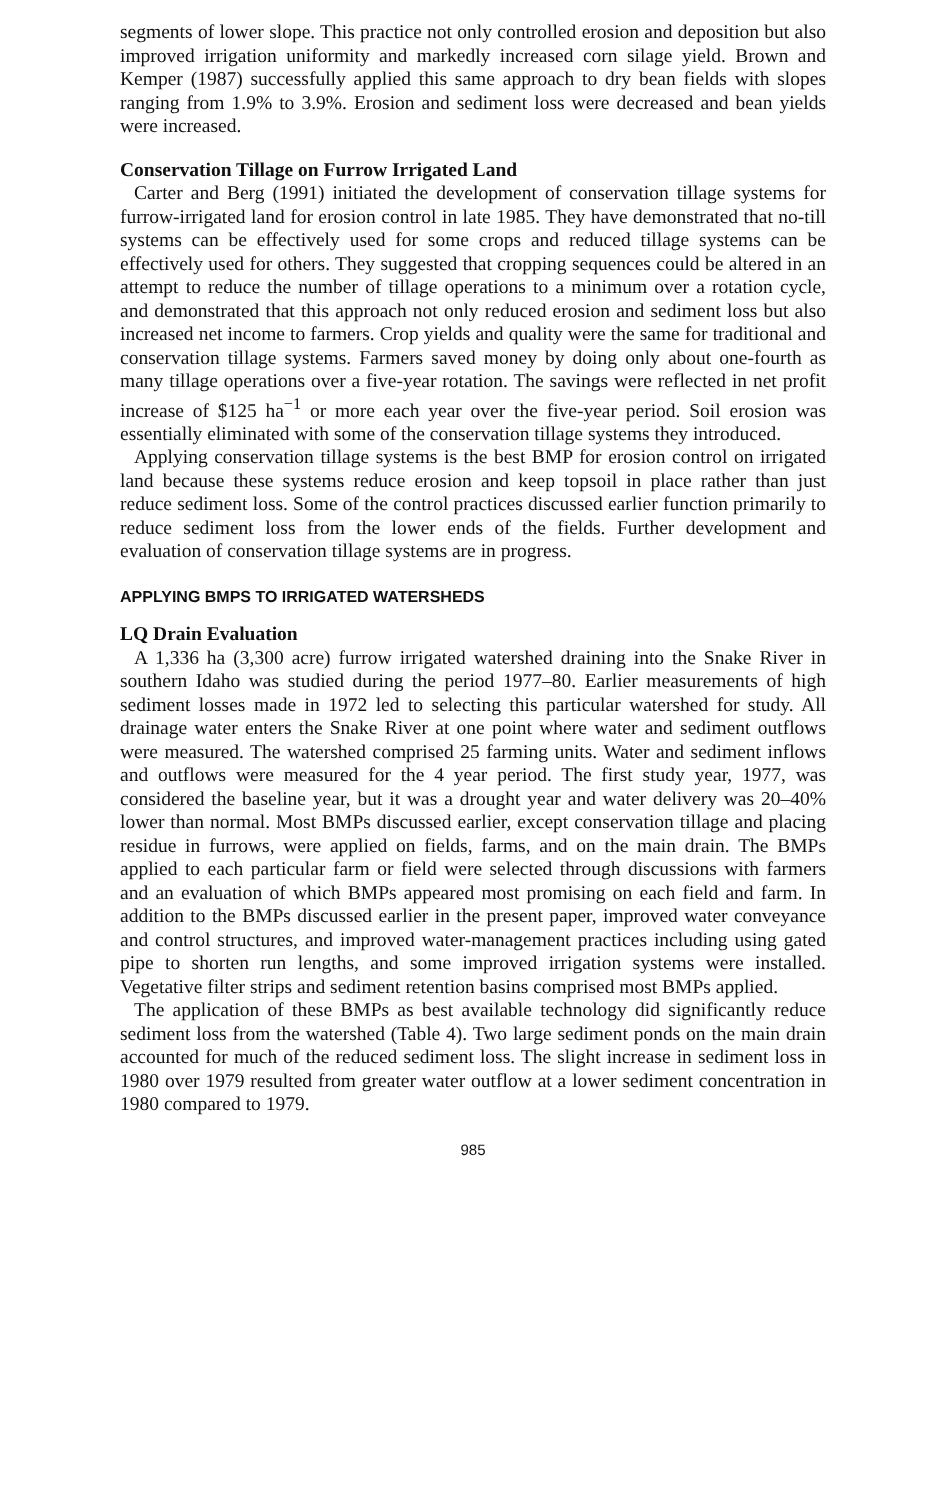segments of lower slope. This practice not only controlled erosion and deposition but also improved irrigation uniformity and markedly increased corn silage yield. Brown and Kemper (1987) successfully applied this same approach to dry bean fields with slopes ranging from 1.9% to 3.9%. Erosion and sediment loss were decreased and bean yields were increased.
Conservation Tillage on Furrow Irrigated Land
Carter and Berg (1991) initiated the development of conservation tillage systems for furrow-irrigated land for erosion control in late 1985. They have demonstrated that no-till systems can be effectively used for some crops and reduced tillage systems can be effectively used for others. They suggested that cropping sequences could be altered in an attempt to reduce the number of tillage operations to a minimum over a rotation cycle, and demonstrated that this approach not only reduced erosion and sediment loss but also increased net income to farmers. Crop yields and quality were the same for traditional and conservation tillage systems. Farmers saved money by doing only about one-fourth as many tillage operations over a five-year rotation. The savings were reflected in net profit increase of $125 ha<sup>−1</sup> or more each year over the five-year period. Soil erosion was essentially eliminated with some of the conservation tillage systems they introduced.
Applying conservation tillage systems is the best BMP for erosion control on irrigated land because these systems reduce erosion and keep topsoil in place rather than just reduce sediment loss. Some of the control practices discussed earlier function primarily to reduce sediment loss from the lower ends of the fields. Further development and evaluation of conservation tillage systems are in progress.
APPLYING BMPS TO IRRIGATED WATERSHEDS
LQ Drain Evaluation
A 1,336 ha (3,300 acre) furrow irrigated watershed draining into the Snake River in southern Idaho was studied during the period 1977–80. Earlier measurements of high sediment losses made in 1972 led to selecting this particular watershed for study. All drainage water enters the Snake River at one point where water and sediment outflows were measured. The watershed comprised 25 farming units. Water and sediment inflows and outflows were measured for the 4 year period. The first study year, 1977, was considered the baseline year, but it was a drought year and water delivery was 20–40% lower than normal. Most BMPs discussed earlier, except conservation tillage and placing residue in furrows, were applied on fields, farms, and on the main drain. The BMPs applied to each particular farm or field were selected through discussions with farmers and an evaluation of which BMPs appeared most promising on each field and farm. In addition to the BMPs discussed earlier in the present paper, improved water conveyance and control structures, and improved water-management practices including using gated pipe to shorten run lengths, and some improved irrigation systems were installed. Vegetative filter strips and sediment retention basins comprised most BMPs applied.
The application of these BMPs as best available technology did significantly reduce sediment loss from the watershed (Table 4). Two large sediment ponds on the main drain accounted for much of the reduced sediment loss. The slight increase in sediment loss in 1980 over 1979 resulted from greater water outflow at a lower sediment concentration in 1980 compared to 1979.
985